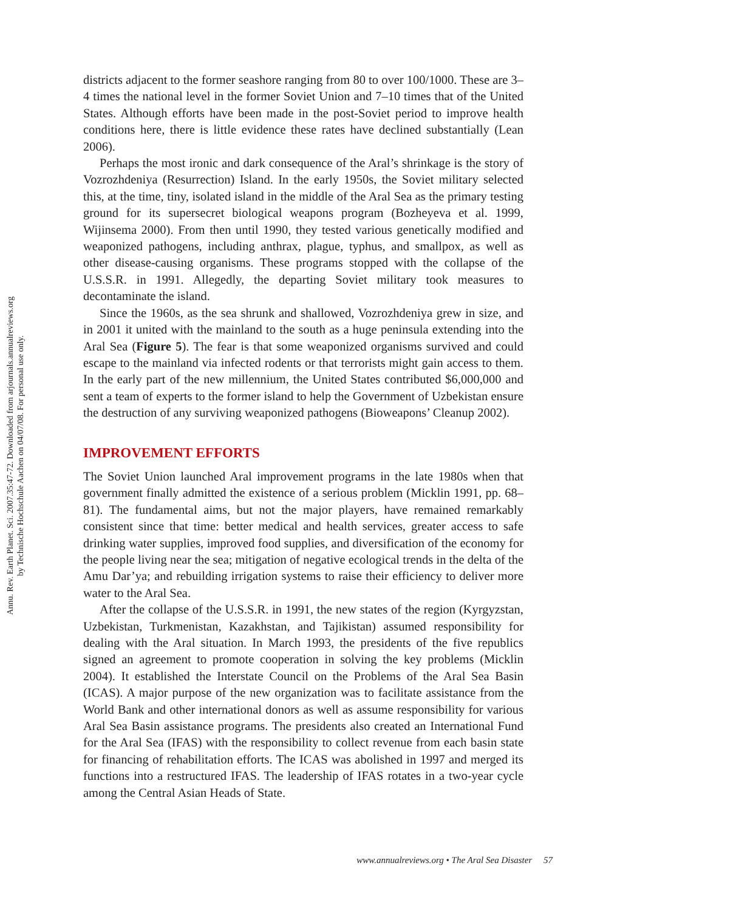Annu. Rev. Earth Planet. Sci. 2007.35:47-72. Downloaded from arjournals.annualreviews.org
by Technische Hochschule Aachen on 04/07/08. For personal use only.
districts adjacent to the former seashore ranging from 80 to over 100/1000. These are 3–4 times the national level in the former Soviet Union and 7–10 times that of the United States. Although efforts have been made in the post-Soviet period to improve health conditions here, there is little evidence these rates have declined substantially (Lean 2006).
Perhaps the most ironic and dark consequence of the Aral’s shrinkage is the story of Vozrozhdeniya (Resurrection) Island. In the early 1950s, the Soviet military selected this, at the time, tiny, isolated island in the middle of the Aral Sea as the primary testing ground for its supersecret biological weapons program (Bozheyeva et al. 1999, Wijinsema 2000). From then until 1990, they tested various genetically modified and weaponized pathogens, including anthrax, plague, typhus, and smallpox, as well as other disease-causing organisms. These programs stopped with the collapse of the U.S.S.R. in 1991. Allegedly, the departing Soviet military took measures to decontaminate the island.
Since the 1960s, as the sea shrunk and shallowed, Vozrozhdeniya grew in size, and in 2001 it united with the mainland to the south as a huge peninsula extending into the Aral Sea (Figure 5). The fear is that some weaponized organisms survived and could escape to the mainland via infected rodents or that terrorists might gain access to them. In the early part of the new millennium, the United States contributed $6,000,000 and sent a team of experts to the former island to help the Government of Uzbekistan ensure the destruction of any surviving weaponized pathogens (Bioweapons’ Cleanup 2002).
IMPROVEMENT EFFORTS
The Soviet Union launched Aral improvement programs in the late 1980s when that government finally admitted the existence of a serious problem (Micklin 1991, pp. 68–81). The fundamental aims, but not the major players, have remained remarkably consistent since that time: better medical and health services, greater access to safe drinking water supplies, improved food supplies, and diversification of the economy for the people living near the sea; mitigation of negative ecological trends in the delta of the Amu Dar’ya; and rebuilding irrigation systems to raise their efficiency to deliver more water to the Aral Sea.
After the collapse of the U.S.S.R. in 1991, the new states of the region (Kyrgyzstan, Uzbekistan, Turkmenistan, Kazakhstan, and Tajikistan) assumed responsibility for dealing with the Aral situation. In March 1993, the presidents of the five republics signed an agreement to promote cooperation in solving the key problems (Micklin 2004). It established the Interstate Council on the Problems of the Aral Sea Basin (ICAS). A major purpose of the new organization was to facilitate assistance from the World Bank and other international donors as well as assume responsibility for various Aral Sea Basin assistance programs. The presidents also created an International Fund for the Aral Sea (IFAS) with the responsibility to collect revenue from each basin state for financing of rehabilitation efforts. The ICAS was abolished in 1997 and merged its functions into a restructured IFAS. The leadership of IFAS rotates in a two-year cycle among the Central Asian Heads of State.
www.annualreviews.org • The Aral Sea Disaster 57